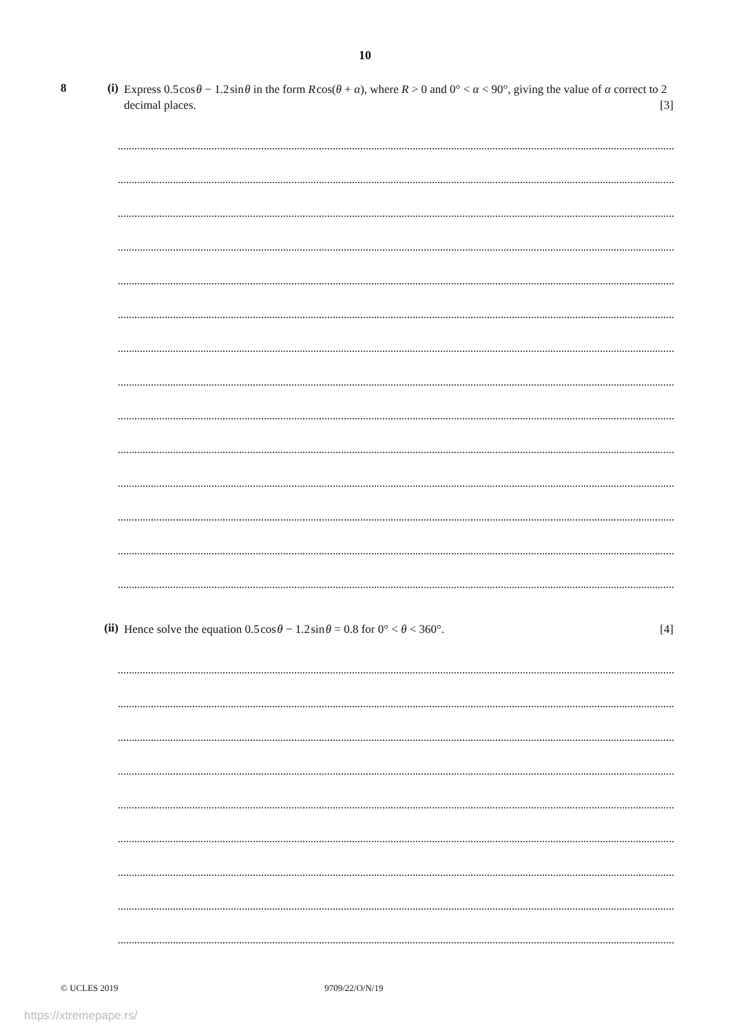10
8 (i)
Express 0.5 cos θ − 1.2 sin θ in the form R cos(θ + α), where R > 0 and 0° < α < 90°, giving the value of α correct to 2 decimal places. [3]
(ii)
Hence solve the equation 0.5 cos θ − 1.2 sin θ = 0.8 for 0° < θ < 360°. [4]
© UCLES 2019 9709/22/O/N/19
https://xtremepape.rs/